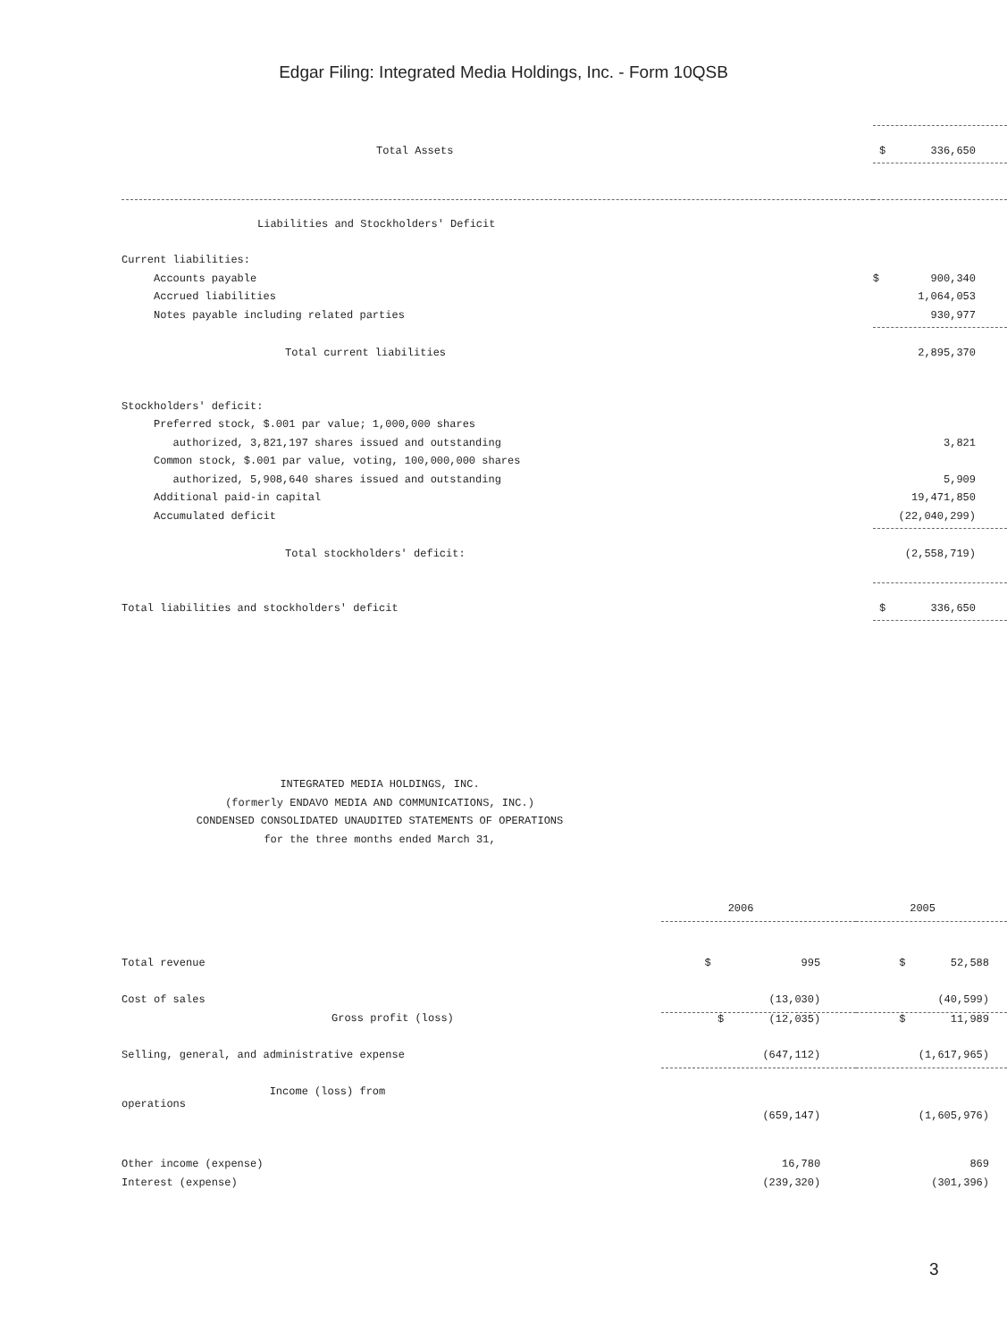Edgar Filing: Integrated Media Holdings, Inc. - Form 10QSB
| Total Assets | $ 336,650 |
| Liabilities and Stockholders' Deficit | |
| Current liabilities: | |
| Accounts payable | $ 900,340 |
| Accrued liabilities | 1,064,053 |
| Notes payable including related parties | 930,977 |
| Total current liabilities | 2,895,370 |
| Stockholders' deficit: | |
| Preferred stock, $.001 par value; 1,000,000 shares | |
| authorized, 3,821,197 shares issued and outstanding | 3,821 |
| Common stock, $.001 par value, voting, 100,000,000 shares | |
| authorized, 5,908,640 shares issued and outstanding | 5,909 |
| Additional paid-in capital | 19,471,850 |
| Accumulated deficit | (22,040,299) |
| Total stockholders' deficit: | (2,558,719) |
| Total liabilities and stockholders' deficit | $ 336,650 |
INTEGRATED MEDIA HOLDINGS, INC.
(formerly ENDAVO MEDIA AND COMMUNICATIONS, INC.)
CONDENSED CONSOLIDATED UNAUDITED STATEMENTS OF OPERATIONS
for the three months ended March 31,
| | 2006 | 2005 |
| Total revenue | $ 995 | $ 52,588 |
| Cost of sales | (13,030) | (40,599) |
| Gross profit (loss) | $ (12,035) | $ 11,989 |
| Selling, general, and administrative expense | (647,112) | (1,617,965) |
| Income (loss) from operations | (659,147) | (1,605,976) |
| Other income (expense) | 16,780 | 869 |
| Interest (expense) | (239,320) | (301,396) |
3